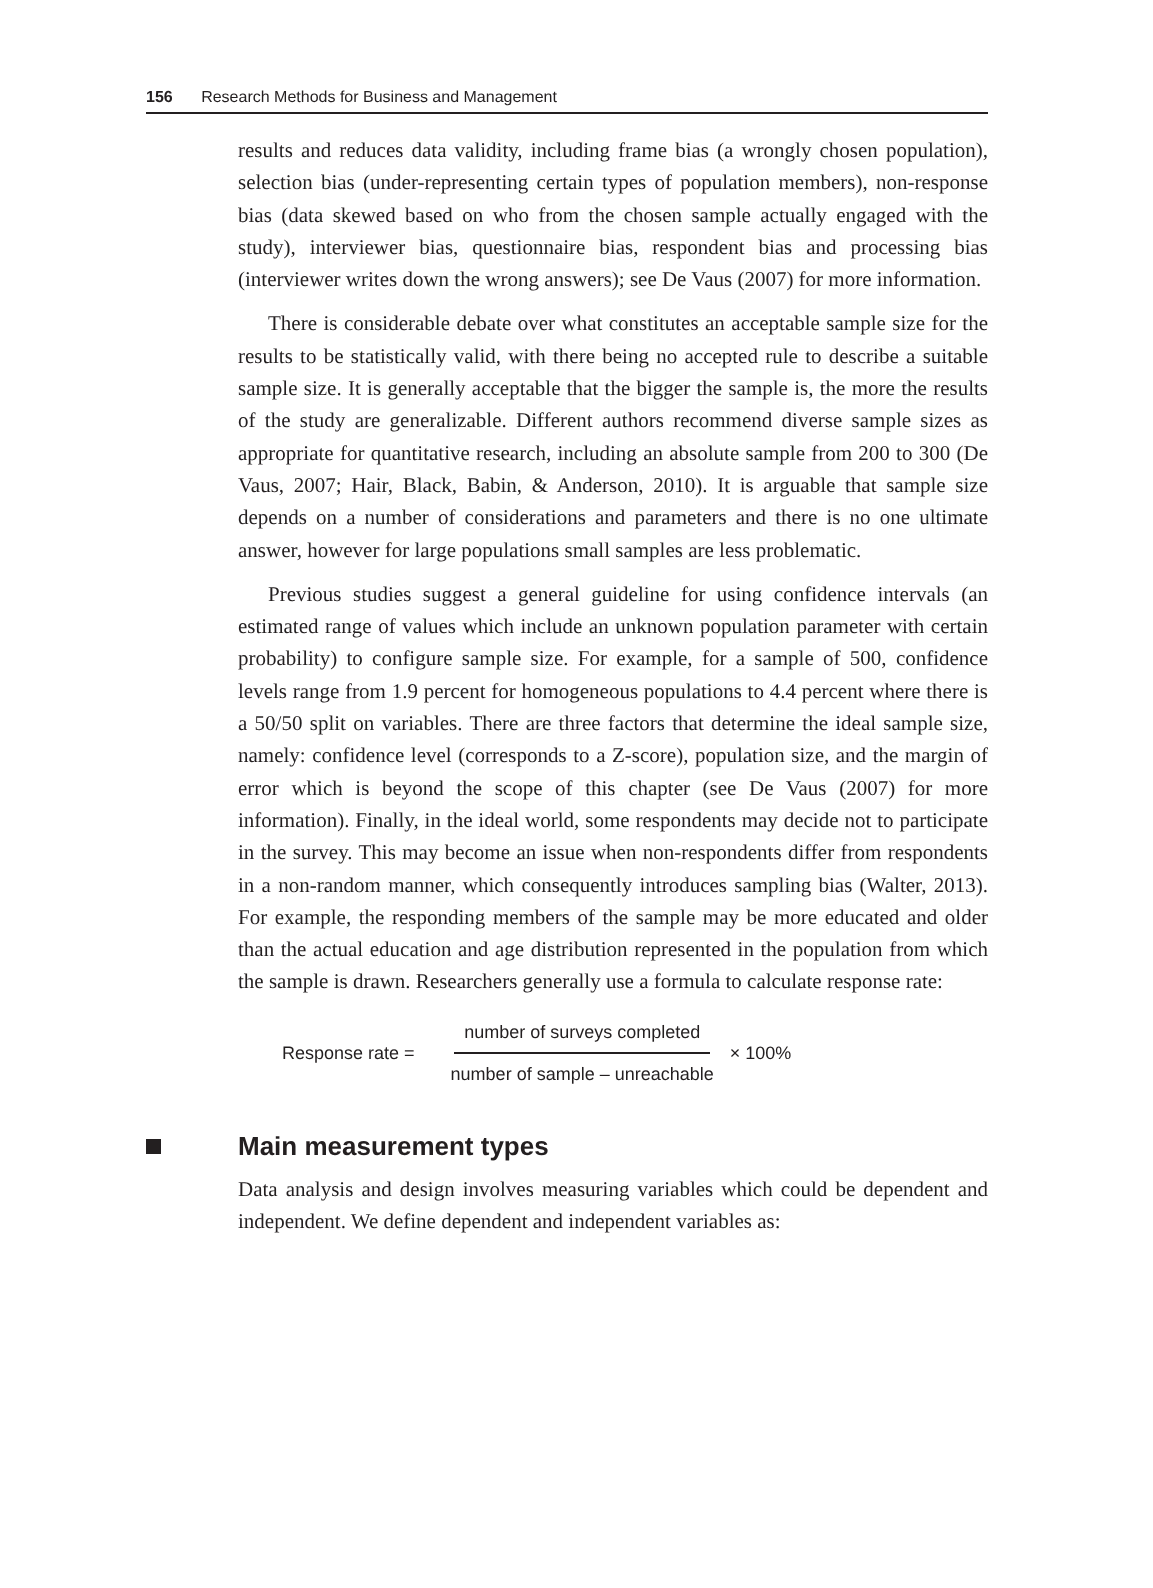156 Research Methods for Business and Management
results and reduces data validity, including frame bias (a wrongly chosen population), selection bias (under-representing certain types of population members), non-response bias (data skewed based on who from the chosen sample actually engaged with the study), interviewer bias, questionnaire bias, respondent bias and processing bias (interviewer writes down the wrong answers); see De Vaus (2007) for more information.
There is considerable debate over what constitutes an acceptable sample size for the results to be statistically valid, with there being no accepted rule to describe a suitable sample size. It is generally acceptable that the bigger the sample is, the more the results of the study are generalizable. Different authors recommend diverse sample sizes as appropriate for quantitative research, including an absolute sample from 200 to 300 (De Vaus, 2007; Hair, Black, Babin, & Anderson, 2010). It is arguable that sample size depends on a number of considerations and parameters and there is no one ultimate answer, however for large populations small samples are less problematic.
Previous studies suggest a general guideline for using confidence intervals (an estimated range of values which include an unknown population parameter with certain probability) to configure sample size. For example, for a sample of 500, confidence levels range from 1.9 percent for homogeneous populations to 4.4 percent where there is a 50/50 split on variables. There are three factors that determine the ideal sample size, namely: confidence level (corresponds to a Z-score), population size, and the margin of error which is beyond the scope of this chapter (see De Vaus (2007) for more information). Finally, in the ideal world, some respondents may decide not to participate in the survey. This may become an issue when non-respondents differ from respondents in a non-random manner, which consequently introduces sampling bias (Walter, 2013). For example, the responding members of the sample may be more educated and older than the actual education and age distribution represented in the population from which the sample is drawn. Researchers generally use a formula to calculate response rate:
Response rate = number of surveys completed number of sample – unreachable × 100%
Main measurement types
Data analysis and design involves measuring variables which could be dependent and independent. We define dependent and independent variables as: